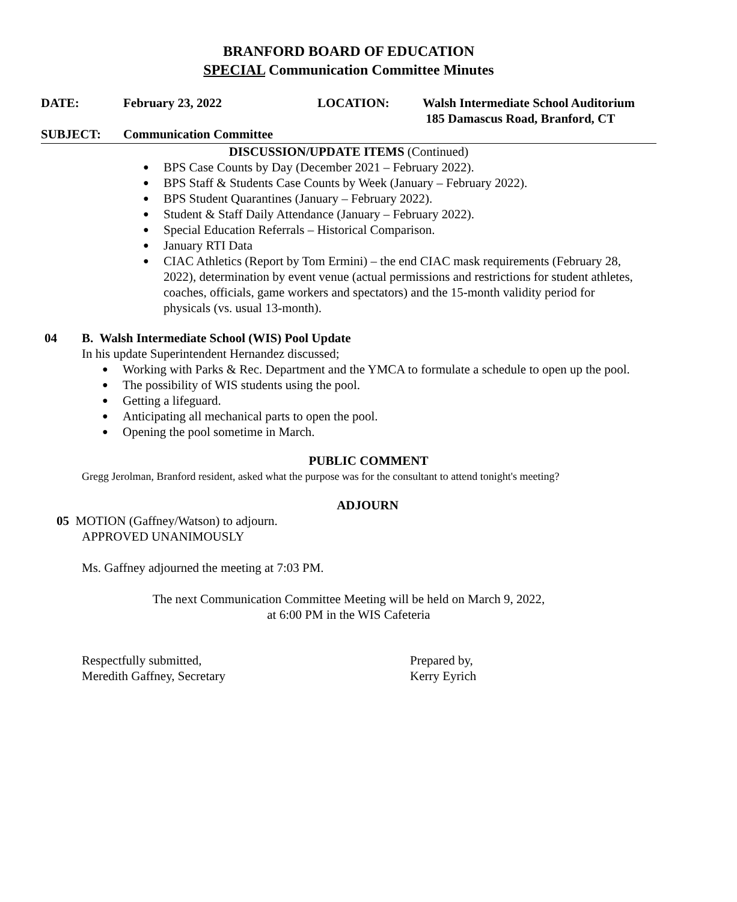BRANFORD BOARD OF EDUCATION
SPECIAL Communication Committee Minutes
DATE: February 23, 2022 LOCATION: Walsh Intermediate School Auditorium
185 Damascus Road, Branford, CT
SUBJECT: Communication Committee
DISCUSSION/UPDATE ITEMS (Continued)
● BPS Case Counts by Day (December 2021 – February 2022).
● BPS Staff & Students Case Counts by Week (January – February 2022).
● BPS Student Quarantines (January – February 2022).
● Student & Staff Daily Attendance (January – February 2022).
● Special Education Referrals – Historical Comparison.
● January RTI Data
● CIAC Athletics (Report by Tom Ermini) – the end CIAC mask requirements (February 28, 2022), determination by event venue (actual permissions and restrictions for student athletes, coaches, officials, game workers and spectators) and the 15-month validity period for physicals (vs. usual 13-month).
04 B. Walsh Intermediate School (WIS) Pool Update
In his update Superintendent Hernandez discussed;
● Working with Parks & Rec. Department and the YMCA to formulate a schedule to open up the pool.
● The possibility of WIS students using the pool.
● Getting a lifeguard.
● Anticipating all mechanical parts to open the pool.
● Opening the pool sometime in March.
PUBLIC COMMENT
Gregg Jerolman, Branford resident, asked what the purpose was for the consultant to attend tonight's meeting?
ADJOURN
05 MOTION (Gaffney/Watson) to adjourn.
APPROVED UNANIMOUSLY
Ms. Gaffney adjourned the meeting at 7:03 PM.
The next Communication Committee Meeting will be held on March 9, 2022,
at 6:00 PM in the WIS Cafeteria
Respectfully submitted,
Meredith Gaffney, Secretary
Prepared by,
Kerry Eyrich